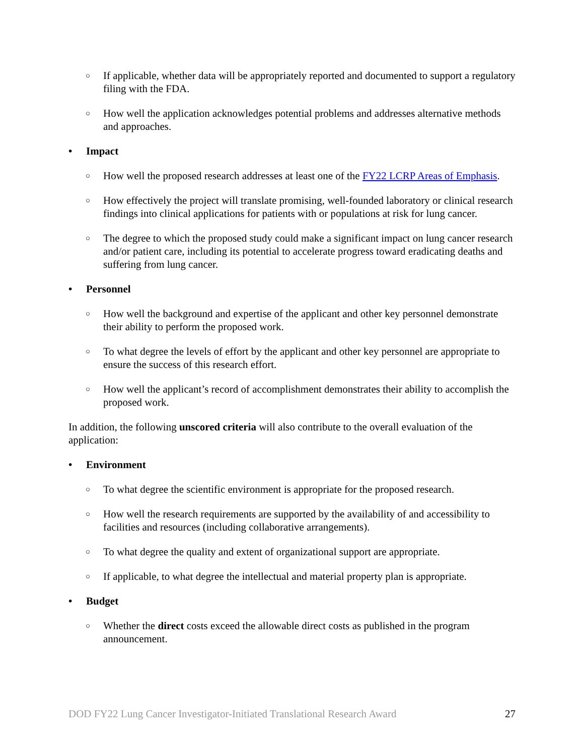○ If applicable, whether data will be appropriately reported and documented to support a regulatory filing with the FDA.
○ How well the application acknowledges potential problems and addresses alternative methods and approaches.
• Impact
○ How well the proposed research addresses at least one of the FY22 LCRP Areas of Emphasis.
○ How effectively the project will translate promising, well-founded laboratory or clinical research findings into clinical applications for patients with or populations at risk for lung cancer.
○ The degree to which the proposed study could make a significant impact on lung cancer research and/or patient care, including its potential to accelerate progress toward eradicating deaths and suffering from lung cancer.
• Personnel
○ How well the background and expertise of the applicant and other key personnel demonstrate their ability to perform the proposed work.
○ To what degree the levels of effort by the applicant and other key personnel are appropriate to ensure the success of this research effort.
○ How well the applicant’s record of accomplishment demonstrates their ability to accomplish the proposed work.
In addition, the following unscored criteria will also contribute to the overall evaluation of the application:
• Environment
○ To what degree the scientific environment is appropriate for the proposed research.
○ How well the research requirements are supported by the availability of and accessibility to facilities and resources (including collaborative arrangements).
○ To what degree the quality and extent of organizational support are appropriate.
○ If applicable, to what degree the intellectual and material property plan is appropriate.
• Budget
○ Whether the direct costs exceed the allowable direct costs as published in the program announcement.
DOD FY22 Lung Cancer Investigator-Initiated Translational Research Award 27